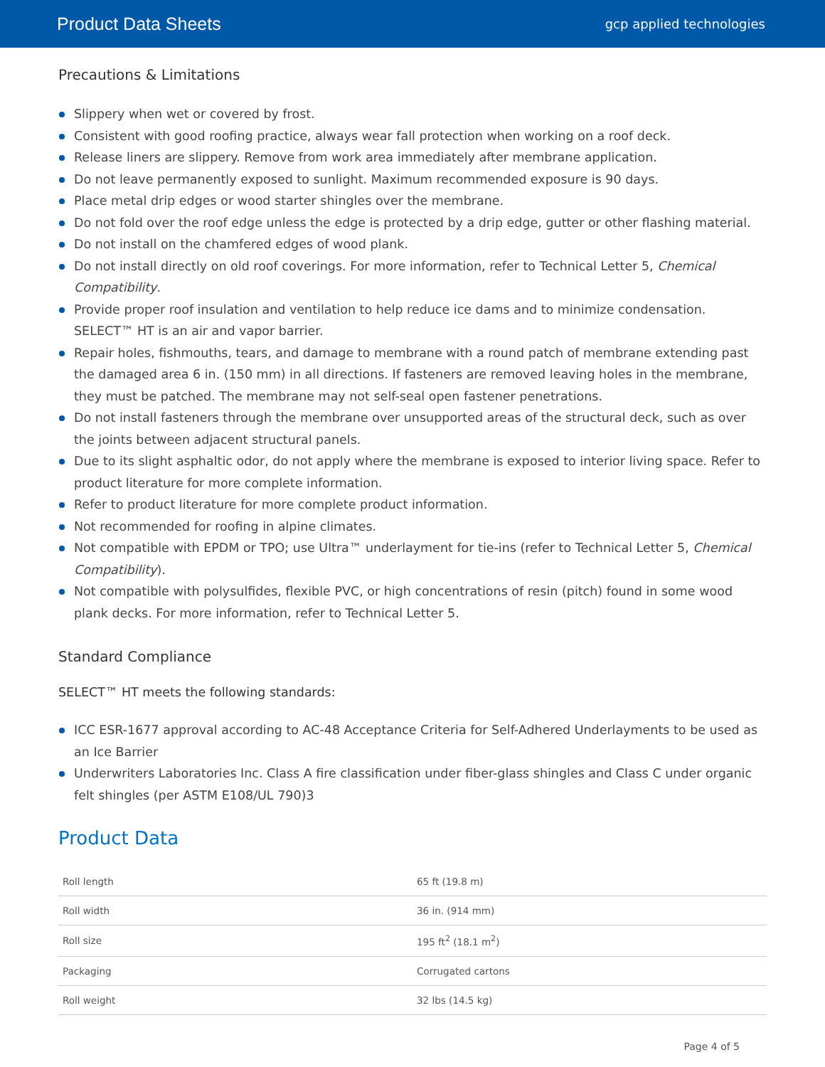Product Data Sheets gcp applied technologies
Precautions & Limitations
Slippery when wet or covered by frost.
Consistent with good roofing practice, always wear fall protection when working on a roof deck.
Release liners are slippery. Remove from work area immediately after membrane application.
Do not leave permanently exposed to sunlight. Maximum recommended exposure is 90 days.
Place metal drip edges or wood starter shingles over the membrane.
Do not fold over the roof edge unless the edge is protected by a drip edge, gutter or other flashing material.
Do not install on the chamfered edges of wood plank.
Do not install directly on old roof coverings. For more information, refer to Technical Letter 5, Chemical Compatibility.
Provide proper roof insulation and ventilation to help reduce ice dams and to minimize condensation. SELECT™ HT is an air and vapor barrier.
Repair holes, fishmouths, tears, and damage to membrane with a round patch of membrane extending past the damaged area 6 in. (150 mm) in all directions. If fasteners are removed leaving holes in the membrane, they must be patched. The membrane may not self-seal open fastener penetrations.
Do not install fasteners through the membrane over unsupported areas of the structural deck, such as over the joints between adjacent structural panels.
Due to its slight asphaltic odor, do not apply where the membrane is exposed to interior living space. Refer to product literature for more complete information.
Refer to product literature for more complete product information.
Not recommended for roofing in alpine climates.
Not compatible with EPDM or TPO; use Ultra™ underlayment for tie-ins (refer to Technical Letter 5, Chemical Compatibility).
Not compatible with polysulfides, flexible PVC, or high concentrations of resin (pitch) found in some wood plank decks. For more information, refer to Technical Letter 5.
Standard Compliance
SELECT™ HT meets the following standards:
ICC ESR-1677 approval according to AC-48 Acceptance Criteria for Self-Adhered Underlayments to be used as an Ice Barrier
Underwriters Laboratories Inc. Class A fire classification under fiber-glass shingles and Class C under organic felt shingles (per ASTM E108/UL 790)3
Product Data
| Roll length | 65 ft (19.8 m) |
| Roll width | 36 in. (914 mm) |
| Roll size | 195 ft<sup>2</sup> (18.1 m<sup>2</sup>) |
| Packaging | Corrugated cartons |
| Roll weight | 32 lbs (14.5 kg) |
Page 4 of 5